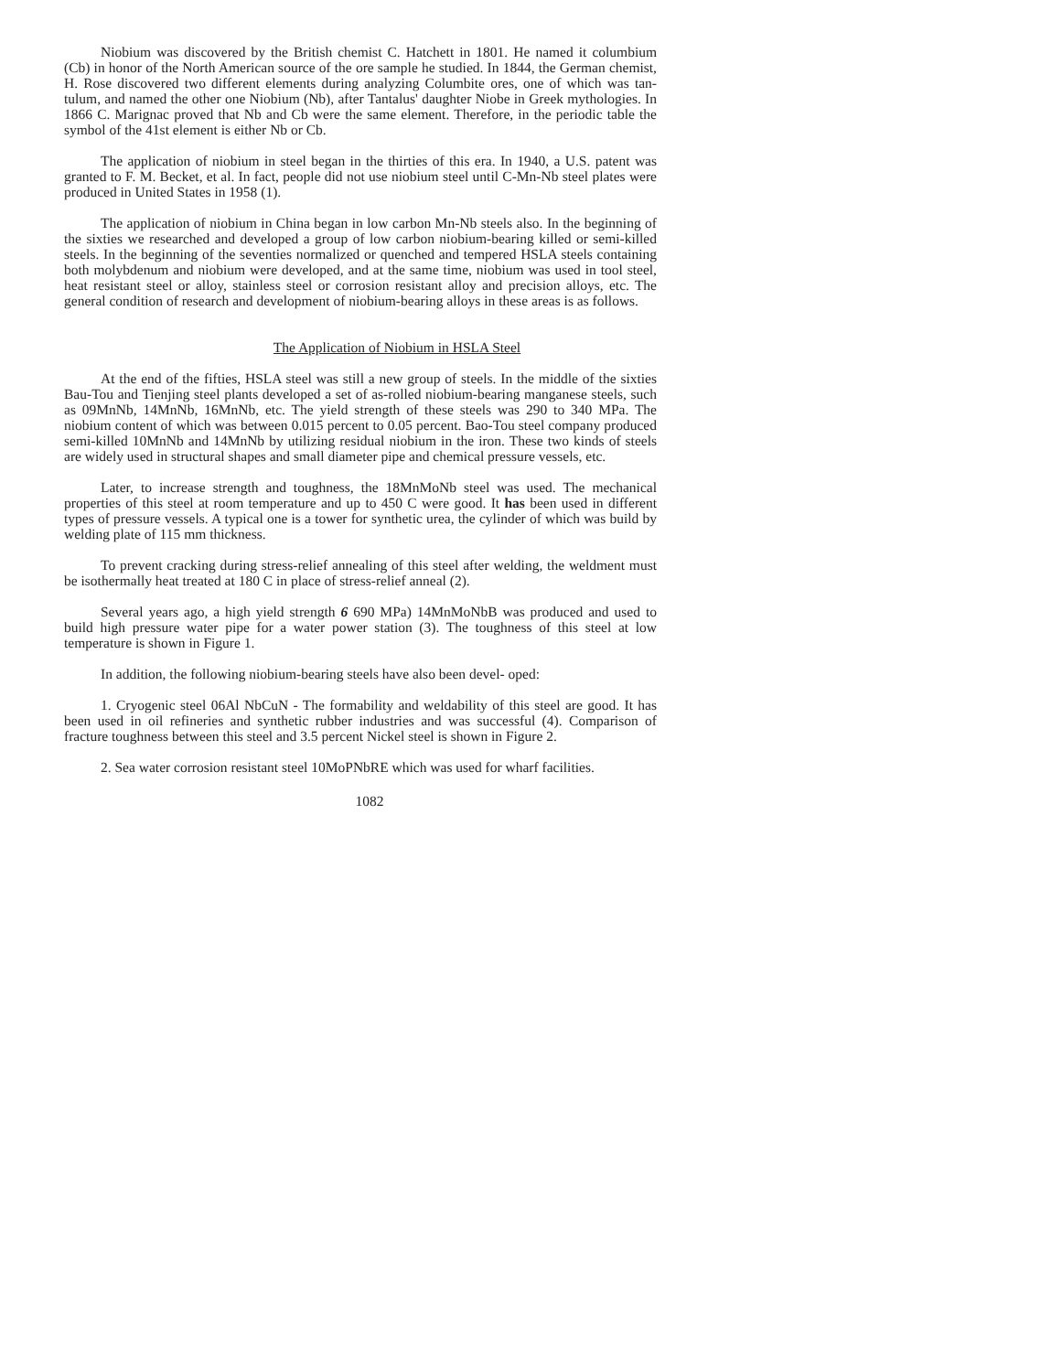Niobium was discovered by the British chemist C. Hatchett in 1801. He named it columbium (Cb) in honor of the North American source of the ore sample he studied. In 1844, the German chemist, H. Rose discovered two different elements during analyzing Columbite ores, one of which was tan- tulum, and named the other one Niobium (Nb), after Tantalus' daughter Niobe in Greek mythologies. In 1866 C. Marignac proved that Nb and Cb were the same element. Therefore, in the periodic table the symbol of the 41st element is either Nb or Cb.
The application of niobium in steel began in the thirties of this era. In 1940, a U.S. patent was granted to F. M. Becket, et al. In fact, people did not use niobium steel until C-Mn-Nb steel plates were produced in United States in 1958 (1).
The application of niobium in China began in low carbon Mn-Nb steels also. In the beginning of the sixties we researched and developed a group of low carbon niobium-bearing killed or semi-killed steels. In the beginning of the seventies normalized or quenched and tempered HSLA steels containing both molybdenum and niobium were developed, and at the same time, niobium was used in tool steel, heat resistant steel or alloy, stainless steel or corrosion resistant alloy and precision alloys, etc. The general condition of research and development of niobium-bearing alloys in these areas is as follows.
The Application of Niobium in HSLA Steel
At the end of the fifties, HSLA steel was still a new group of steels. In the middle of the sixties Bau-Tou and Tienjing steel plants developed a set of as-rolled niobium-bearing manganese steels, such as 09MnNb, 14MnNb, 16MnNb, etc. The yield strength of these steels was 290 to 340 MPa. The niobium content of which was between 0.015 percent to 0.05 percent. Bao-Tou steel company produced semi-killed 10MnNb and 14MnNb by utilizing residual niobium in the iron. These two kinds of steels are widely used in structural shapes and small diameter pipe and chemical pressure vessels, etc.
Later, to increase strength and toughness, the 18MnMoNb steel was used. The mechanical properties of this steel at room temperature and up to 450 C were good. It has been used in different types of pressure vessels. A typical one is a tower for synthetic urea, the cylinder of which was build by welding plate of 115 mm thickness.
To prevent cracking during stress-relief annealing of this steel after welding, the weldment must be isothermally heat treated at 180 C in place of stress-relief anneal (2).
Several years ago, a high yield strength 6 690 MPa) 14MnMoNbB was produced and used to build high pressure water pipe for a water power station (3). The toughness of this steel at low temperature is shown in Figure 1.
In addition, the following niobium-bearing steels have also been devel- oped:
1. Cryogenic steel 06Al NbCuN - The formability and weldability of this steel are good. It has been used in oil refineries and synthetic rubber industries and was successful (4). Comparison of fracture toughness between this steel and 3.5 percent Nickel steel is shown in Figure 2.
2. Sea water corrosion resistant steel 10MoPNbRE which was used for wharf facilities.
1082